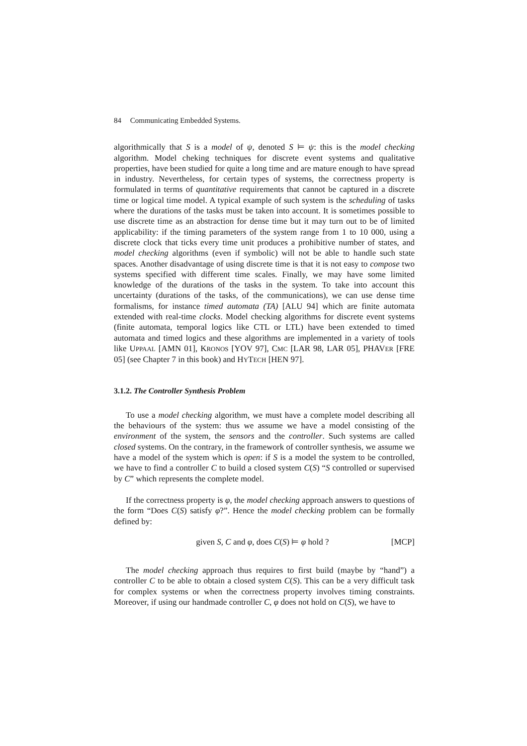84 Communicating Embedded Systems.
algorithmically that S is a model of ψ, denoted S ⊨ ψ: this is the model checking algorithm. Model cheking techniques for discrete event systems and qualitative properties, have been studied for quite a long time and are mature enough to have spread in industry. Nevertheless, for certain types of systems, the correctness property is formulated in terms of quantitative requirements that cannot be captured in a discrete time or logical time model. A typical example of such system is the scheduling of tasks where the durations of the tasks must be taken into account. It is sometimes possible to use discrete time as an abstraction for dense time but it may turn out to be of limited applicability: if the timing parameters of the system range from 1 to 10 000, using a discrete clock that ticks every time unit produces a prohibitive number of states, and model checking algorithms (even if symbolic) will not be able to handle such state spaces. Another disadvantage of using discrete time is that it is not easy to compose two systems specified with different time scales. Finally, we may have some limited knowledge of the durations of the tasks in the system. To take into account this uncertainty (durations of the tasks, of the communications), we can use dense time formalisms, for instance timed automata (TA) [ALU 94] which are finite automata extended with real-time clocks. Model checking algorithms for discrete event systems (finite automata, temporal logics like CTL or LTL) have been extended to timed automata and timed logics and these algorithms are implemented in a variety of tools like UPPAAL [AMN 01], KRONOS [YOV 97], CMC [LAR 98, LAR 05], PHAVER [FRE 05] (see Chapter 7 in this book) and HYTECH [HEN 97].
3.1.2. The Controller Synthesis Problem
To use a model checking algorithm, we must have a complete model describing all the behaviours of the system: thus we assume we have a model consisting of the environment of the system, the sensors and the controller. Such systems are called closed systems. On the contrary, in the framework of controller synthesis, we assume we have a model of the system which is open: if S is a model the system to be controlled, we have to find a controller C to build a closed system C(S) “S controlled or supervised by C” which represents the complete model.
If the correctness property is φ, the model checking approach answers to questions of the form “Does C(S) satisfy φ?”. Hence the model checking problem can be formally defined by:
given S, C and φ, does C(S) ⊨ φ hold ?
[MCP]
The model checking approach thus requires to first build (maybe by “hand”) a controller C to be able to obtain a closed system C(S). This can be a very difficult task for complex systems or when the correctness property involves timing constraints. Moreover, if using our handmade controller C, φ does not hold on C(S), we have to